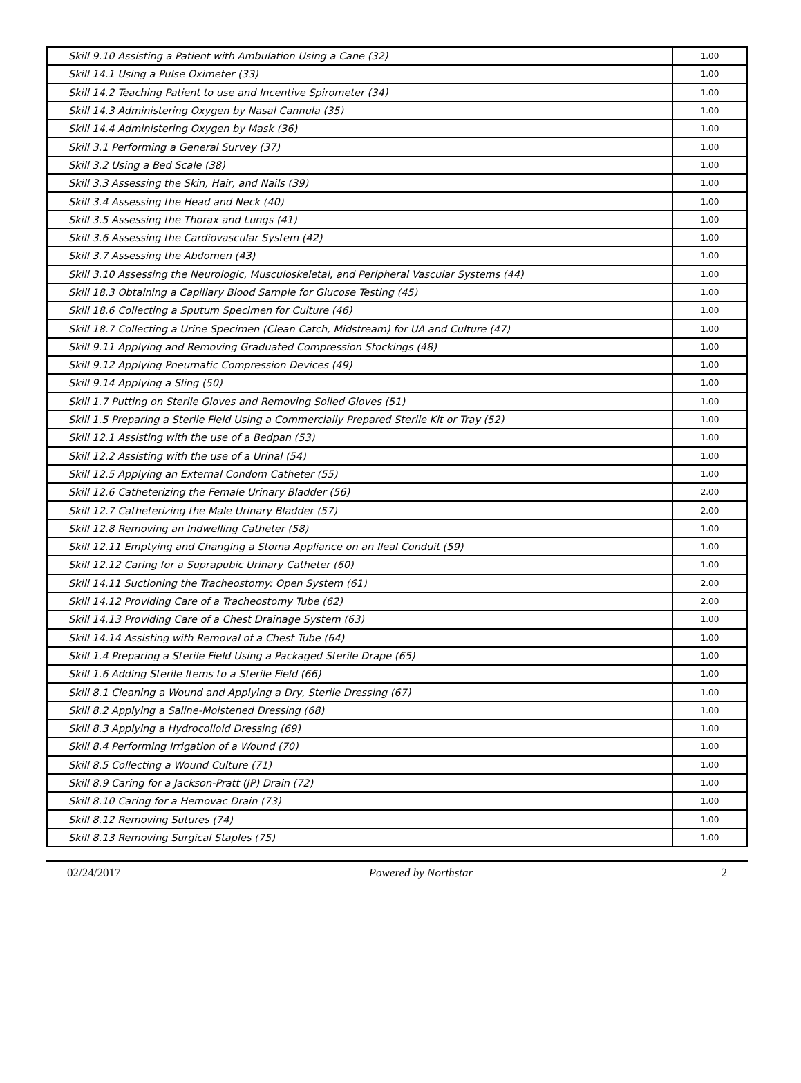| Skill 9.10 Assisting a Patient with Ambulation Using a Cane (32) | 1.00 |
| Skill 14.1 Using a Pulse Oximeter (33) | 1.00 |
| Skill 14.2 Teaching Patient to use and Incentive Spirometer (34) | 1.00 |
| Skill 14.3 Administering Oxygen by Nasal Cannula (35) | 1.00 |
| Skill 14.4 Administering Oxygen by Mask (36) | 1.00 |
| Skill 3.1 Performing a General Survey (37) | 1.00 |
| Skill 3.2 Using a Bed Scale (38) | 1.00 |
| Skill 3.3 Assessing the Skin, Hair, and Nails (39) | 1.00 |
| Skill 3.4 Assessing the Head and Neck (40) | 1.00 |
| Skill 3.5 Assessing the Thorax and Lungs (41) | 1.00 |
| Skill 3.6 Assessing the Cardiovascular System (42) | 1.00 |
| Skill 3.7 Assessing the Abdomen (43) | 1.00 |
| Skill 3.10 Assessing the Neurologic, Musculoskeletal, and Peripheral Vascular Systems (44) | 1.00 |
| Skill 18.3 Obtaining a Capillary Blood Sample for Glucose Testing (45) | 1.00 |
| Skill 18.6 Collecting a Sputum Specimen for Culture (46) | 1.00 |
| Skill 18.7 Collecting a Urine Specimen (Clean Catch, Midstream) for UA and Culture (47) | 1.00 |
| Skill 9.11 Applying and Removing Graduated Compression Stockings (48) | 1.00 |
| Skill 9.12 Applying Pneumatic Compression Devices (49) | 1.00 |
| Skill 9.14 Applying a Sling (50) | 1.00 |
| Skill 1.7 Putting on Sterile Gloves and Removing Soiled Gloves (51) | 1.00 |
| Skill 1.5 Preparing a Sterile Field Using a Commercially Prepared Sterile Kit or Tray (52) | 1.00 |
| Skill 12.1 Assisting with the use of a Bedpan (53) | 1.00 |
| Skill 12.2 Assisting with the use of a Urinal (54) | 1.00 |
| Skill 12.5 Applying an External Condom Catheter (55) | 1.00 |
| Skill 12.6 Catheterizing the Female Urinary Bladder (56) | 2.00 |
| Skill 12.7 Catheterizing the Male Urinary Bladder (57) | 2.00 |
| Skill 12.8 Removing an Indwelling Catheter (58) | 1.00 |
| Skill 12.11 Emptying and Changing a Stoma Appliance on an Ileal Conduit (59) | 1.00 |
| Skill 12.12 Caring for a Suprapubic Urinary Catheter (60) | 1.00 |
| Skill 14.11 Suctioning the Tracheostomy: Open System (61) | 2.00 |
| Skill 14.12 Providing Care of a Tracheostomy Tube (62) | 2.00 |
| Skill 14.13 Providing Care of a Chest Drainage System (63) | 1.00 |
| Skill 14.14 Assisting with Removal of a Chest Tube (64) | 1.00 |
| Skill 1.4 Preparing a Sterile Field Using a Packaged Sterile Drape (65) | 1.00 |
| Skill 1.6 Adding Sterile Items to a Sterile Field (66) | 1.00 |
| Skill 8.1 Cleaning a Wound and Applying a Dry, Sterile Dressing (67) | 1.00 |
| Skill 8.2 Applying a Saline-Moistened Dressing (68) | 1.00 |
| Skill 8.3 Applying a Hydrocolloid Dressing (69) | 1.00 |
| Skill 8.4 Performing Irrigation of a Wound (70) | 1.00 |
| Skill 8.5 Collecting a Wound Culture (71) | 1.00 |
| Skill 8.9 Caring for a Jackson-Pratt (JP) Drain (72) | 1.00 |
| Skill 8.10 Caring for a Hemovac Drain (73) | 1.00 |
| Skill 8.12 Removing Sutures (74) | 1.00 |
| Skill 8.13 Removing Surgical Staples (75) | 1.00 |
02/24/2017 Powered by Northstar 2